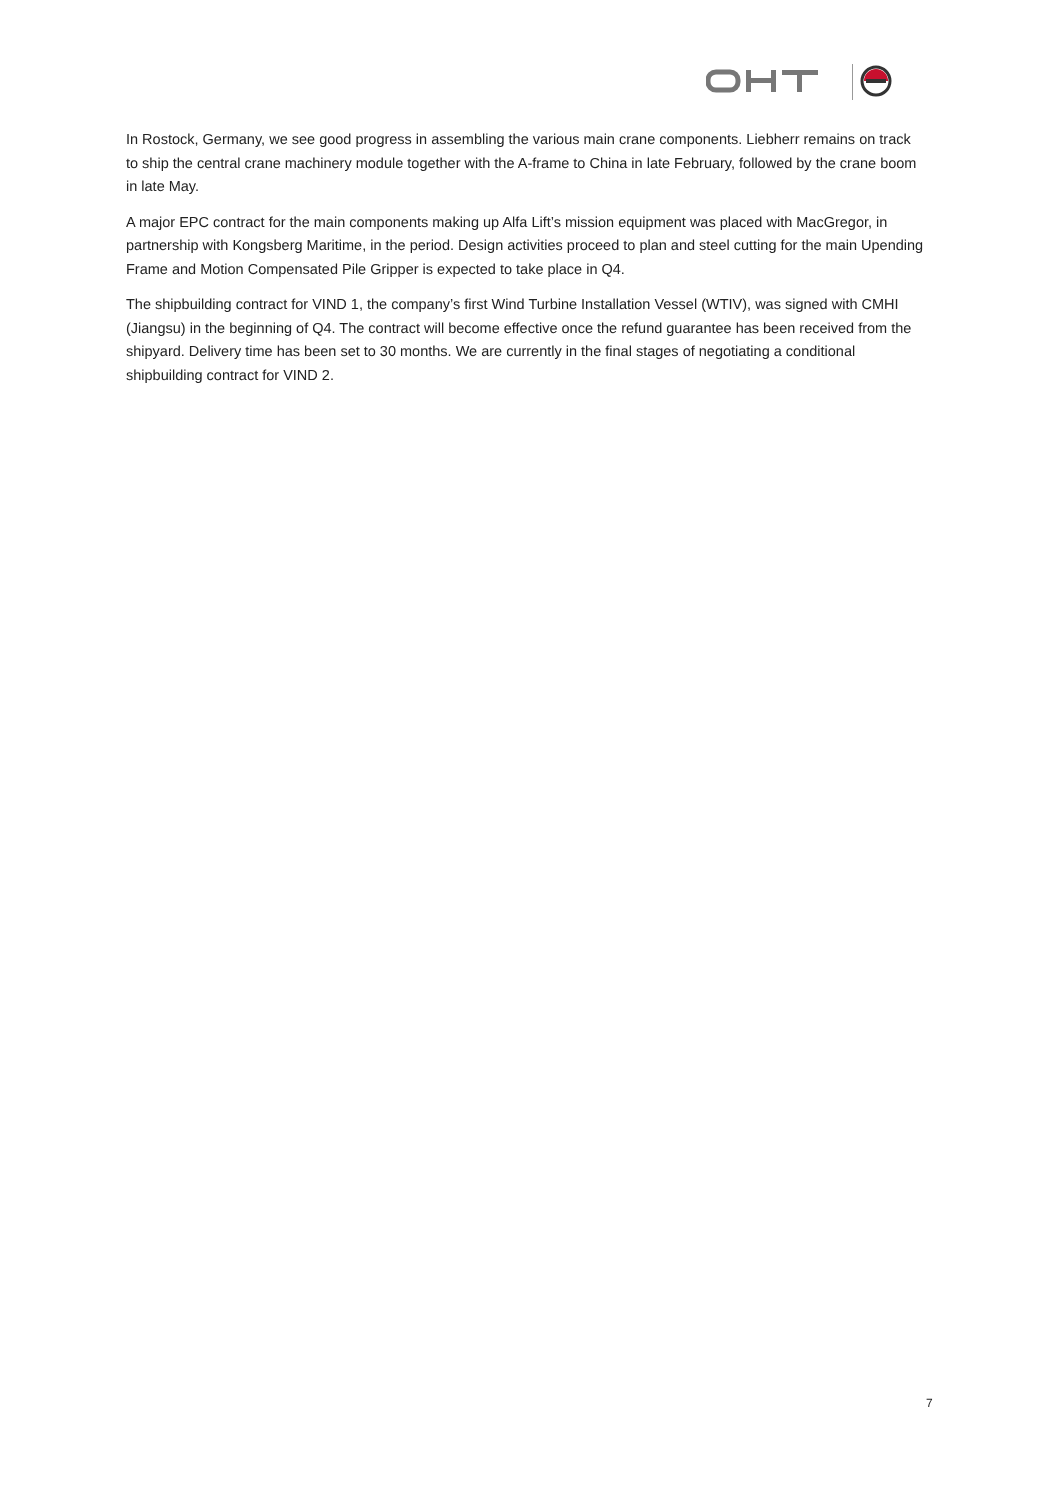In Rostock, Germany, we see good progress in assembling the various main crane components. Liebherr remains on track to ship the central crane machinery module together with the A-frame to China in late February, followed by the crane boom in late May.
A major EPC contract for the main components making up Alfa Lift’s mission equipment was placed with MacGregor, in partnership with Kongsberg Maritime, in the period. Design activities proceed to plan and steel cutting for the main Upending Frame and Motion Compensated Pile Gripper is expected to take place in Q4.
The shipbuilding contract for VIND 1, the company’s first Wind Turbine Installation Vessel (WTIV), was signed with CMHI (Jiangsu) in the beginning of Q4. The contract will become effective once the refund guarantee has been received from the shipyard. Delivery time has been set to 30 months. We are currently in the final stages of negotiating a conditional shipbuilding contract for VIND 2.
7